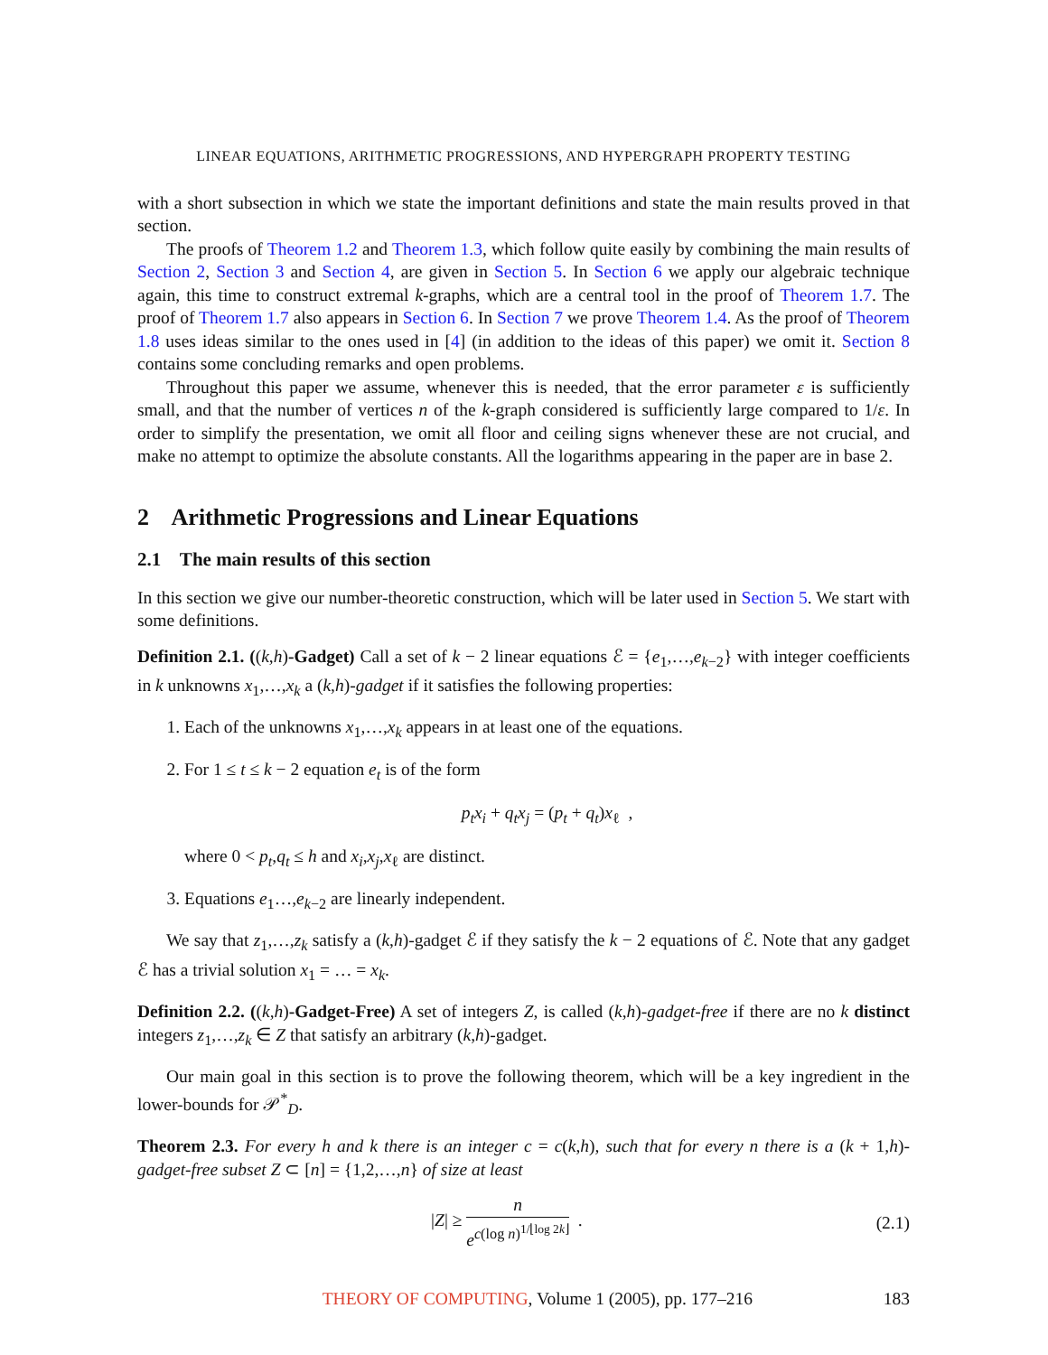LINEAR EQUATIONS, ARITHMETIC PROGRESSIONS, AND HYPERGRAPH PROPERTY TESTING
with a short subsection in which we state the important definitions and state the main results proved in that section.
The proofs of Theorem 1.2 and Theorem 1.3, which follow quite easily by combining the main results of Section 2, Section 3 and Section 4, are given in Section 5. In Section 6 we apply our algebraic technique again, this time to construct extremal k-graphs, which are a central tool in the proof of Theorem 1.7. The proof of Theorem 1.7 also appears in Section 6. In Section 7 we prove Theorem 1.4. As the proof of Theorem 1.8 uses ideas similar to the ones used in [4] (in addition to the ideas of this paper) we omit it. Section 8 contains some concluding remarks and open problems.
Throughout this paper we assume, whenever this is needed, that the error parameter ε is sufficiently small, and that the number of vertices n of the k-graph considered is sufficiently large compared to 1/ε. In order to simplify the presentation, we omit all floor and ceiling signs whenever these are not crucial, and make no attempt to optimize the absolute constants. All the logarithms appearing in the paper are in base 2.
2 Arithmetic Progressions and Linear Equations
2.1 The main results of this section
In this section we give our number-theoretic construction, which will be later used in Section 5. We start with some definitions.
Definition 2.1. ((k,h)-Gadget) Call a set of k − 2 linear equations ℰ = {e<sub>1</sub>,…,e<sub>k−2</sub>} with integer coefficients in k unknowns x<sub>1</sub>,…,x<sub>k</sub> a (k,h)-gadget if it satisfies the following properties:
1. Each of the unknowns x<sub>1</sub>,…,x<sub>k</sub> appears in at least one of the equations.
2. For 1 ≤ t ≤ k − 2 equation e<sub>t</sub> is of the form
p<sub>t</sub>x<sub>i</sub> + q<sub>t</sub>x<sub>j</sub> = (p<sub>t</sub> + q<sub>t</sub>)x<sub>ℓ</sub> ,
where 0 < p<sub>t</sub>,q<sub>t</sub> ≤ h and x<sub>i</sub>,x<sub>j</sub>,x<sub>ℓ</sub> are distinct.
3. Equations e<sub>1</sub>…,e<sub>k−2</sub> are linearly independent.
We say that z<sub>1</sub>,…,z<sub>k</sub> satisfy a (k,h)-gadget ℰ if they satisfy the k − 2 equations of ℰ. Note that any gadget ℰ has a trivial solution x<sub>1</sub> = … = x<sub>k</sub>.
Definition 2.2. ((k,h)-Gadget-Free) A set of integers Z, is called (k,h)-gadget-free if there are no k distinct integers z<sub>1</sub>,…,z<sub>k</sub> ∈ Z that satisfy an arbitrary (k,h)-gadget.
Our main goal in this section is to prove the following theorem, which will be a key ingredient in the lower-bounds for 𝒫<sup>*</sup><sub>D</sub>.
Theorem 2.3. For every h and k there is an integer c = c(k,h), such that for every n there is a (k + 1,h)-gadget-free subset Z ⊂ [n] = {1,2,…,n} of size at least
|Z| ≥ n e<sup>c(log n)<sup>1/⌊log 2k⌋</sup></sup> . (2.1)
THEORY OF COMPUTING, Volume 1 (2005), pp. 177–216 183